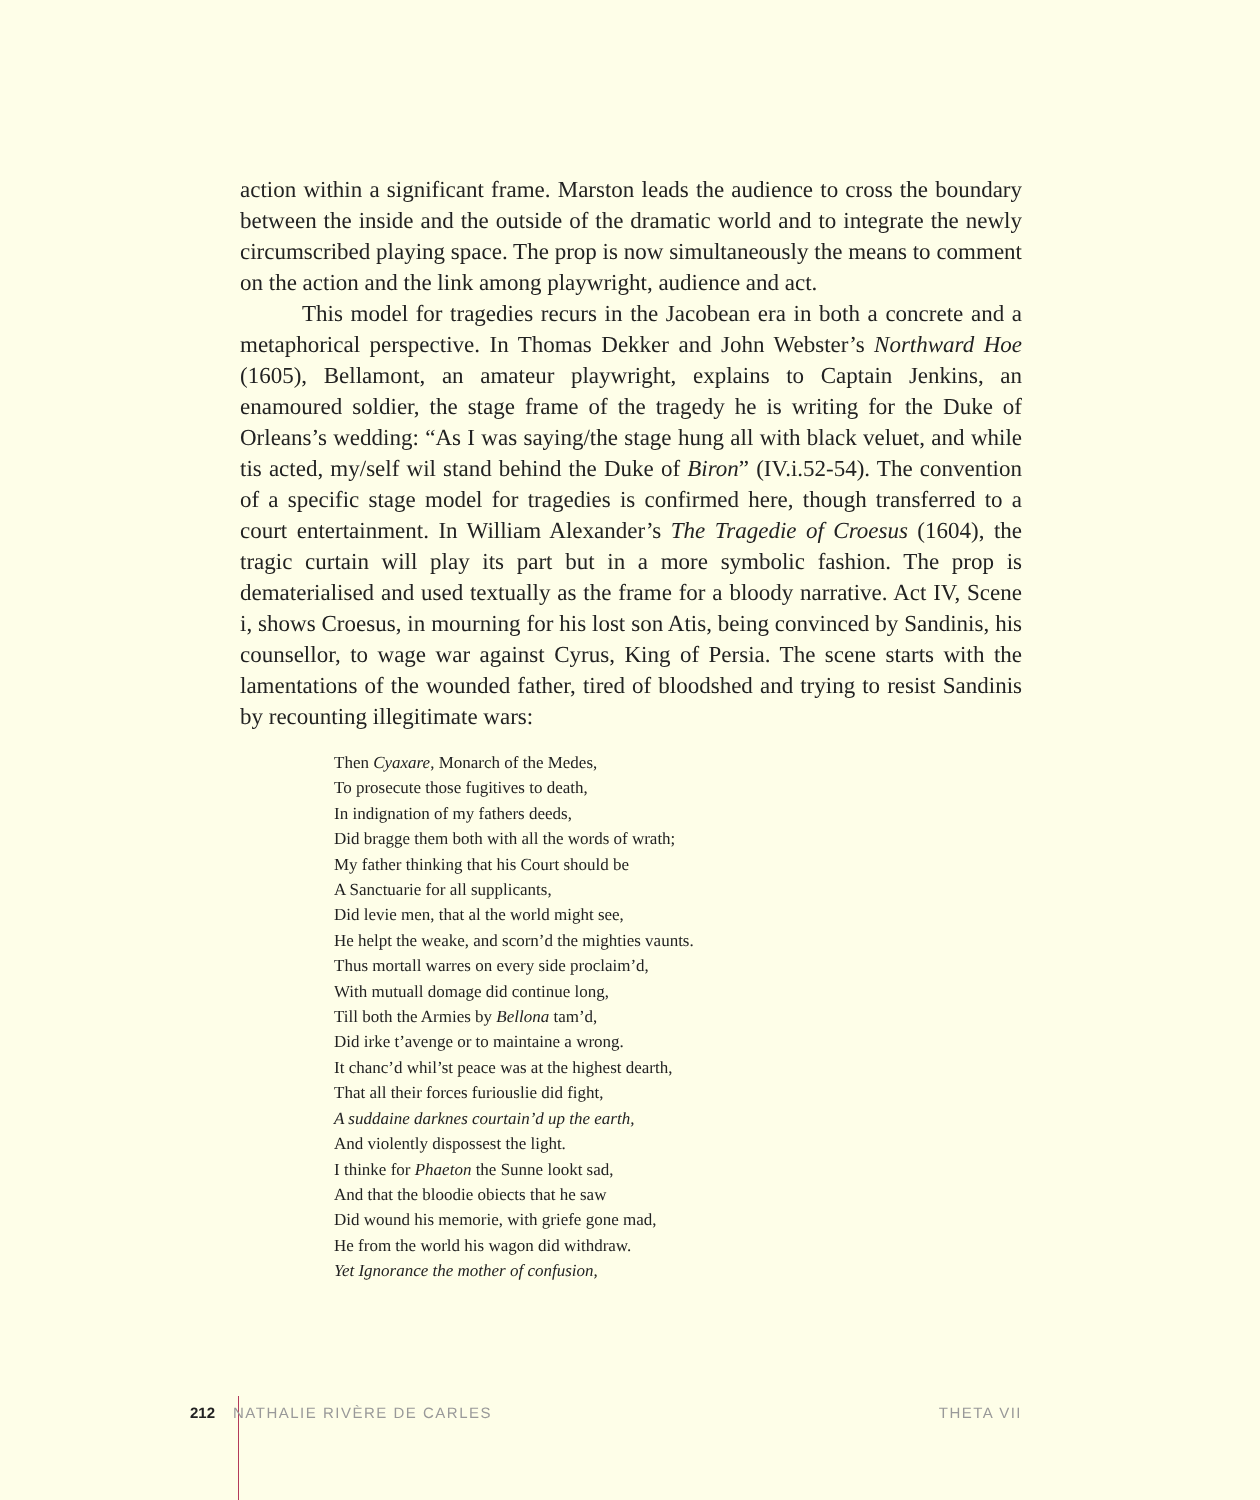action within a significant frame. Marston leads the audience to cross the boundary between the inside and the outside of the dramatic world and to integrate the newly circumscribed playing space. The prop is now simultaneously the means to comment on the action and the link among playwright, audience and act.
This model for tragedies recurs in the Jacobean era in both a concrete and a metaphorical perspective. In Thomas Dekker and John Webster’s Northward Hoe (1605), Bellamont, an amateur playwright, explains to Captain Jenkins, an enamoured soldier, the stage frame of the tragedy he is writing for the Duke of Orleans’s wedding: “As I was saying/the stage hung all with black veluet, and while tis acted, my/self wil stand behind the Duke of Biron” (IV.i.52-54). The convention of a specific stage model for tragedies is confirmed here, though transferred to a court entertainment. In William Alexander’s The Tragedie of Croesus (1604), the tragic curtain will play its part but in a more symbolic fashion. The prop is dematerialised and used textually as the frame for a bloody narrative. Act IV, Scene i, shows Croesus, in mourning for his lost son Atis, being convinced by Sandinis, his counsellor, to wage war against Cyrus, King of Persia. The scene starts with the lamentations of the wounded father, tired of bloodshed and trying to resist Sandinis by recounting illegitimate wars:
Then Cyaxare, Monarch of the Medes,
To prosecute those fugitives to death,
In indignation of my fathers deeds,
Did bragge them both with all the words of wrath;
My father thinking that his Court should be
A Sanctuarie for all supplicants,
Did levie men, that al the world might see,
He helpt the weake, and scorn’d the mighties vaunts.
Thus mortall warres on every side proclaim’d,
With mutuall domage did continue long,
Till both the Armies by Bellona tam’d,
Did irke t’avenge or to maintaine a wrong.
It chanc’d whil’st peace was at the highest dearth,
That all their forces furiouslie did fight,
A suddaine darknes courtain’d up the earth,
And violently dispossest the light.
I thinke for Phaeton the Sunne lookt sad,
And that the bloodie obiects that he saw
Did wound his memorie, with griefe gone mad,
He from the world his wagon did withdraw.
Yet Ignorance the mother of confusion,
212 NATHALIE RIVÈRE DE CARLES THETA VII